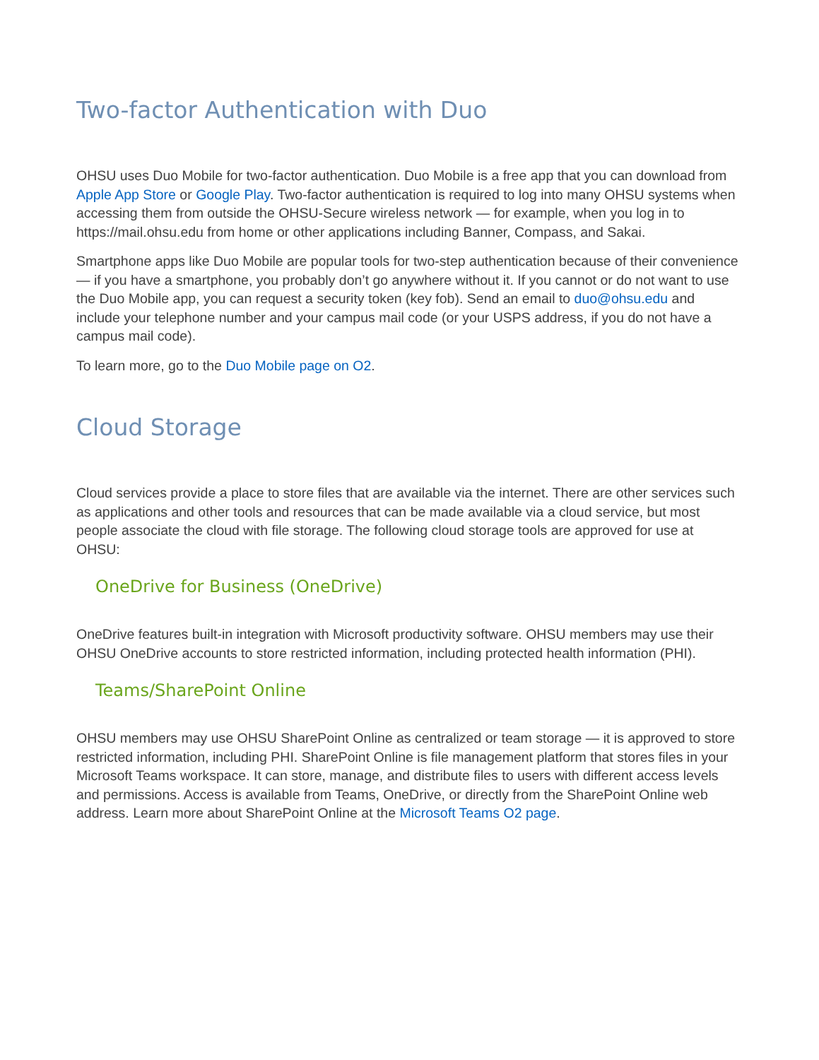Two-factor Authentication with Duo
OHSU uses Duo Mobile for two-factor authentication. Duo Mobile is a free app that you can download from Apple App Store or Google Play. Two-factor authentication is required to log into many OHSU systems when accessing them from outside the OHSU-Secure wireless network — for example, when you log in to https://mail.ohsu.edu from home or other applications including Banner, Compass, and Sakai.
Smartphone apps like Duo Mobile are popular tools for two-step authentication because of their convenience — if you have a smartphone, you probably don’t go anywhere without it. If you cannot or do not want to use the Duo Mobile app, you can request a security token (key fob). Send an email to duo@ohsu.edu and include your telephone number and your campus mail code (or your USPS address, if you do not have a campus mail code).
To learn more, go to the Duo Mobile page on O2.
Cloud Storage
Cloud services provide a place to store files that are available via the internet. There are other services such as applications and other tools and resources that can be made available via a cloud service, but most people associate the cloud with file storage. The following cloud storage tools are approved for use at OHSU:
OneDrive for Business (OneDrive)
OneDrive features built-in integration with Microsoft productivity software. OHSU members may use their OHSU OneDrive accounts to store restricted information, including protected health information (PHI).
Teams/SharePoint Online
OHSU members may use OHSU SharePoint Online as centralized or team storage — it is approved to store restricted information, including PHI. SharePoint Online is file management platform that stores files in your Microsoft Teams workspace. It can store, manage, and distribute files to users with different access levels and permissions. Access is available from Teams, OneDrive, or directly from the SharePoint Online web address. Learn more about SharePoint Online at the Microsoft Teams O2 page.